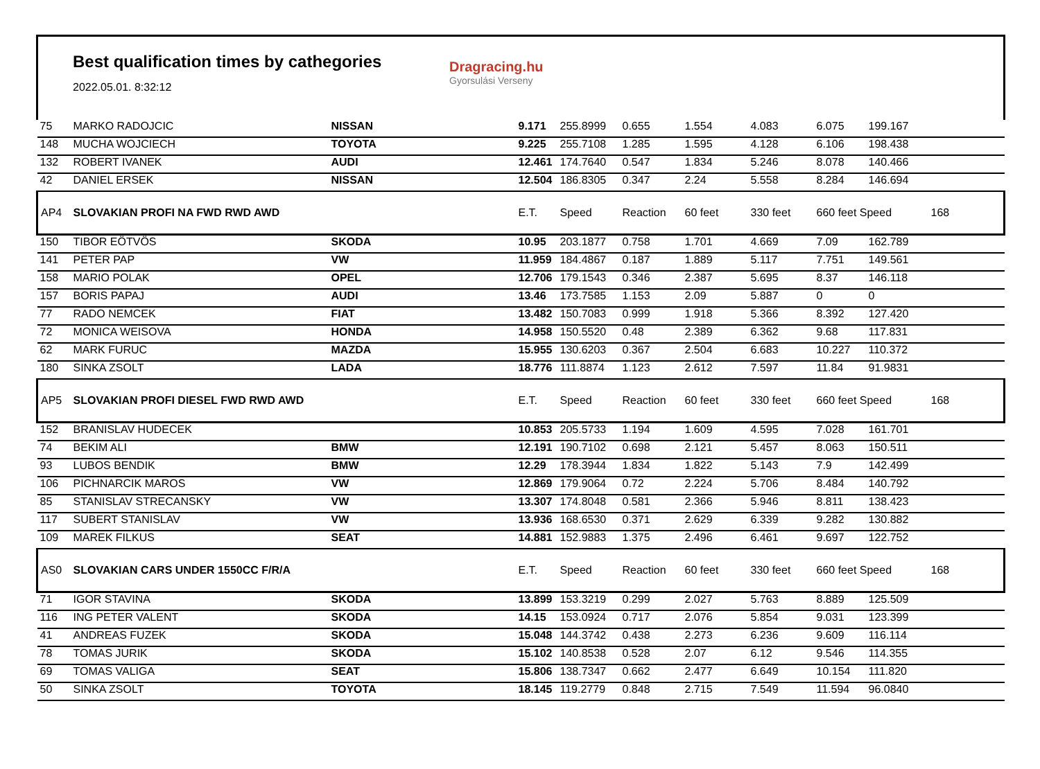Best qualification times by cathegories
2022.05.01. 8:32:12
Dragracing.hu
Gyorsulási Verseny
| 75 | MARKO RADOJCIC | NISSAN | 9.171 | 255.8999 | 0.655 | 1.554 | 4.083 | 6.075 | 199.167 | |
| 148 | MUCHA WOJCIECH | TOYOTA | 9.225 | 255.7108 | 1.285 | 1.595 | 4.128 | 6.106 | 198.438 | |
| 132 | ROBERT IVANEK | AUDI | 12.461 | 174.7640 | 0.547 | 1.834 | 5.246 | 8.078 | 140.466 | |
| 42 | DANIEL ERSEK | NISSAN | 12.504 | 186.8305 | 0.347 | 2.24 | 5.558 | 8.284 | 146.694 | |
| AP4 | SLOVAKIAN PROFI NA FWD RWD AWD | | E.T. | Speed | Reaction | 60 feet | 330 feet | 660 feet Speed | | 168 |
| 150 | TIBOR EÖTVÖS | SKODA | 10.95 | 203.1877 | 0.758 | 1.701 | 4.669 | 7.09 | 162.789 | |
| 141 | PETER PAP | VW | 11.959 | 184.4867 | 0.187 | 1.889 | 5.117 | 7.751 | 149.561 | |
| 158 | MARIO POLAK | OPEL | 12.706 | 179.1543 | 0.346 | 2.387 | 5.695 | 8.37 | 146.118 | |
| 157 | BORIS PAPAJ | AUDI | 13.46 | 173.7585 | 1.153 | 2.09 | 5.887 | 0 | 0 | |
| 77 | RADO NEMCEK | FIAT | 13.482 | 150.7083 | 0.999 | 1.918 | 5.366 | 8.392 | 127.420 | |
| 72 | MONICA WEISOVA | HONDA | 14.958 | 150.5520 | 0.48 | 2.389 | 6.362 | 9.68 | 117.831 | |
| 62 | MARK FURUC | MAZDA | 15.955 | 130.6203 | 0.367 | 2.504 | 6.683 | 10.227 | 110.372 | |
| 180 | SINKA ZSOLT | LADA | 18.776 | 111.8874 | 1.123 | 2.612 | 7.597 | 11.84 | 91.9831 | |
| AP5 | SLOVAKIAN PROFI DIESEL FWD RWD AWD | | E.T. | Speed | Reaction | 60 feet | 330 feet | 660 feet Speed | | 168 |
| 152 | BRANISLAV HUDECEK | | 10.853 | 205.5733 | 1.194 | 1.609 | 4.595 | 7.028 | 161.701 | |
| 74 | BEKIM ALI | BMW | 12.191 | 190.7102 | 0.698 | 2.121 | 5.457 | 8.063 | 150.511 | |
| 93 | LUBOS BENDIK | BMW | 12.29 | 178.3944 | 1.834 | 1.822 | 5.143 | 7.9 | 142.499 | |
| 106 | PICHNARCIK MAROS | VW | 12.869 | 179.9064 | 0.72 | 2.224 | 5.706 | 8.484 | 140.792 | |
| 85 | STANISLAV STRECANSKY | VW | 13.307 | 174.8048 | 0.581 | 2.366 | 5.946 | 8.811 | 138.423 | |
| 117 | SUBERT STANISLAV | VW | 13.936 | 168.6530 | 0.371 | 2.629 | 6.339 | 9.282 | 130.882 | |
| 109 | MAREK FILKUS | SEAT | 14.881 | 152.9883 | 1.375 | 2.496 | 6.461 | 9.697 | 122.752 | |
| AS0 | SLOVAKIAN CARS UNDER 1550CC F/R/A | | E.T. | Speed | Reaction | 60 feet | 330 feet | 660 feet Speed | | 168 |
| 71 | IGOR STAVINA | SKODA | 13.899 | 153.3219 | 0.299 | 2.027 | 5.763 | 8.889 | 125.509 | |
| 116 | ING PETER VALENT | SKODA | 14.15 | 153.0924 | 0.717 | 2.076 | 5.854 | 9.031 | 123.399 | |
| 41 | ANDREAS FUZEK | SKODA | 15.048 | 144.3742 | 0.438 | 2.273 | 6.236 | 9.609 | 116.114 | |
| 78 | TOMAS JURIK | SKODA | 15.102 | 140.8538 | 0.528 | 2.07 | 6.12 | 9.546 | 114.355 | |
| 69 | TOMAS VALIGA | SEAT | 15.806 | 138.7347 | 0.662 | 2.477 | 6.649 | 10.154 | 111.820 | |
| 50 | SINKA ZSOLT | TOYOTA | 18.145 | 119.2779 | 0.848 | 2.715 | 7.549 | 11.594 | 96.0840 | |